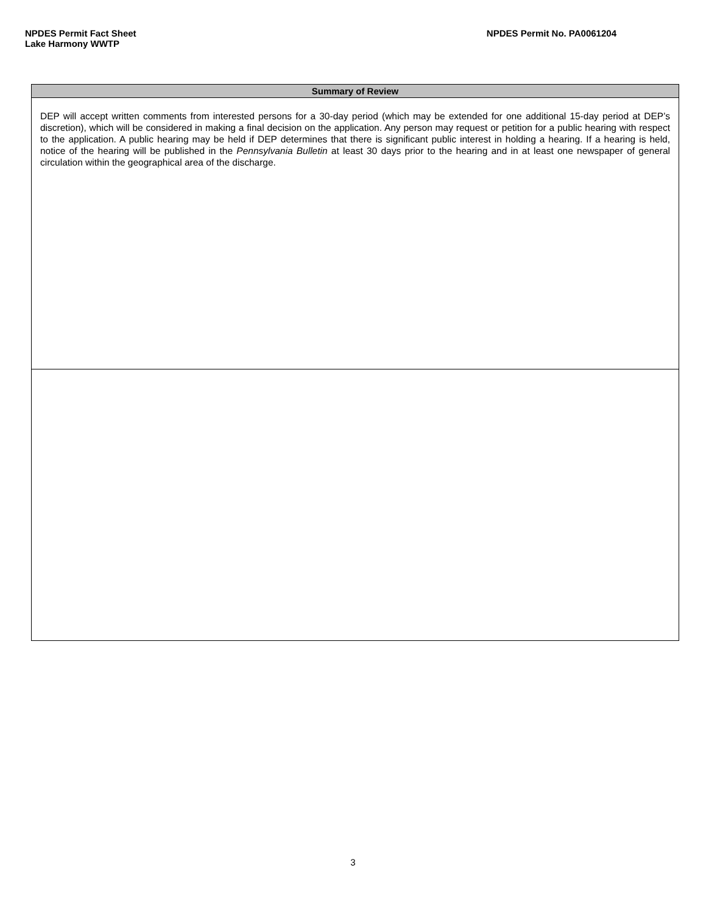NPDES Permit Fact Sheet
Lake Harmony WWTP
NPDES Permit No. PA0061204
| Summary of Review |
| --- |
| DEP will accept written comments from interested persons for a 30-day period (which may be extended for one additional 15-day period at DEP’s discretion), which will be considered in making a final decision on the application. Any person may request or petition for a public hearing with respect to the application. A public hearing may be held if DEP determines that there is significant public interest in holding a hearing. If a hearing is held, notice of the hearing will be published in the Pennsylvania Bulletin at least 30 days prior to the hearing and in at least one newspaper of general circulation within the geographical area of the discharge. |
3